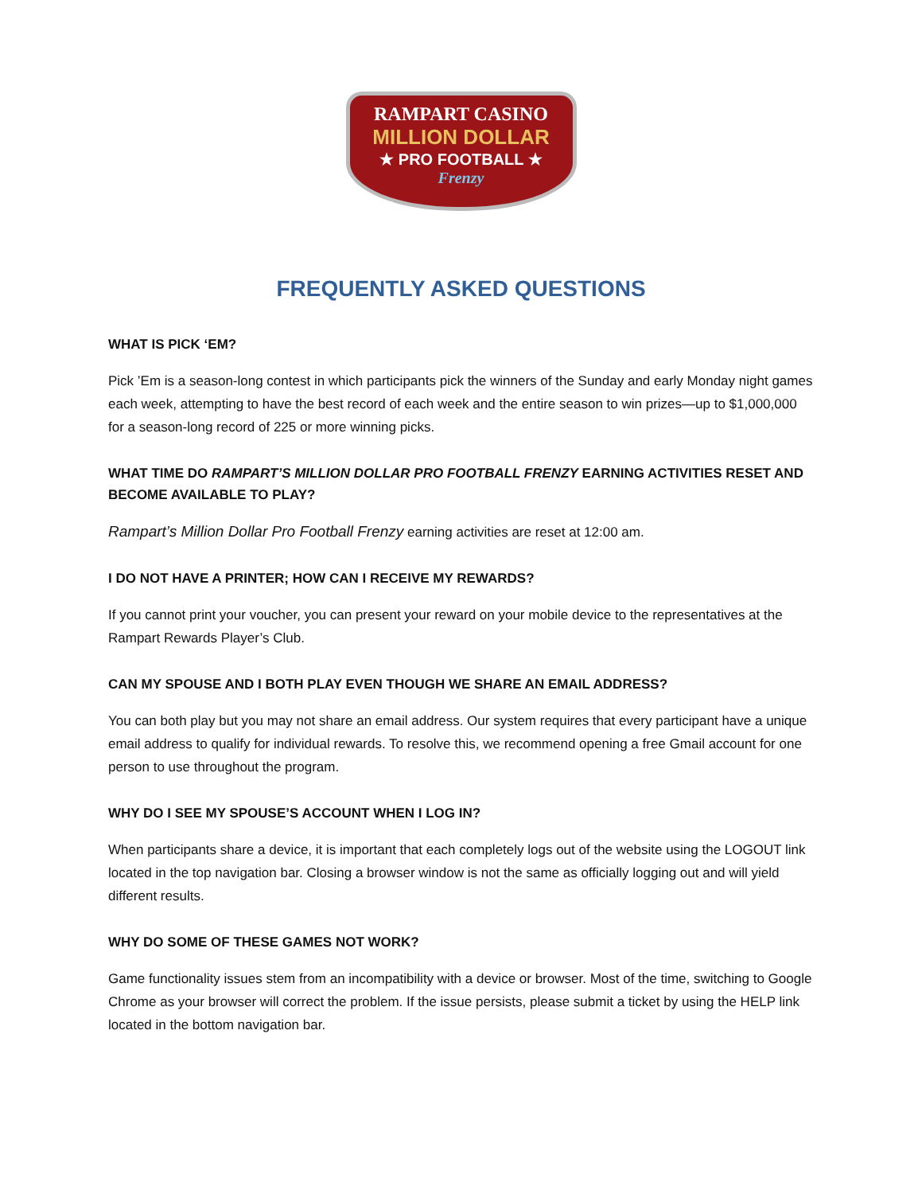RAMPART CASINO
MILLION DOLLAR
★ PRO FOOTBALL ★
Frenzy
FREQUENTLY ASKED QUESTIONS
WHAT IS PICK ‘EM?
Pick ’Em is a season-long contest in which participants pick the winners of the Sunday and early Monday night games each week, attempting to have the best record of each week and the entire season to win prizes—up to $1,000,000 for a season-long record of 225 or more winning picks.
WHAT TIME DO RAMPART’S MILLION DOLLAR PRO FOOTBALL FRENZY EARNING ACTIVITIES RESET AND BECOME AVAILABLE TO PLAY?
Rampart’s Million Dollar Pro Football Frenzy earning activities are reset at 12:00 am.
I DO NOT HAVE A PRINTER; HOW CAN I RECEIVE MY REWARDS?
If you cannot print your voucher, you can present your reward on your mobile device to the representatives at the Rampart Rewards Player’s Club.
CAN MY SPOUSE AND I BOTH PLAY EVEN THOUGH WE SHARE AN EMAIL ADDRESS?
You can both play but you may not share an email address. Our system requires that every participant have a unique email address to qualify for individual rewards. To resolve this, we recommend opening a free Gmail account for one person to use throughout the program.
WHY DO I SEE MY SPOUSE’S ACCOUNT WHEN I LOG IN?
When participants share a device, it is important that each completely logs out of the website using the LOGOUT link located in the top navigation bar. Closing a browser window is not the same as officially logging out and will yield different results.
WHY DO SOME OF THESE GAMES NOT WORK?
Game functionality issues stem from an incompatibility with a device or browser. Most of the time, switching to Google Chrome as your browser will correct the problem. If the issue persists, please submit a ticket by using the HELP link located in the bottom navigation bar.